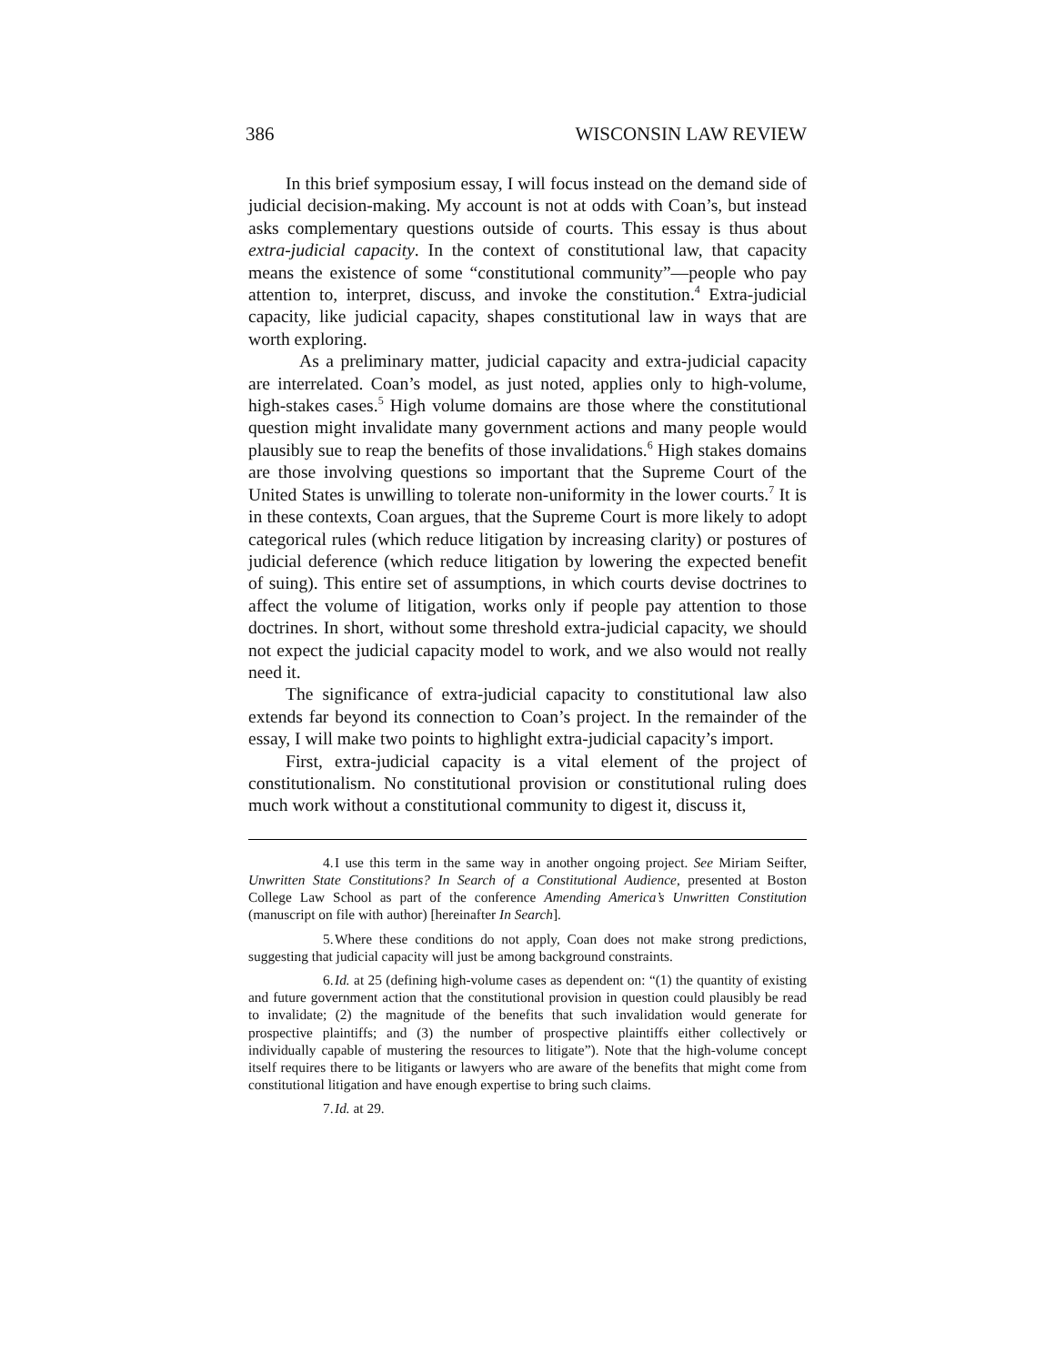386 WISCONSIN LAW REVIEW
In this brief symposium essay, I will focus instead on the demand side of judicial decision-making. My account is not at odds with Coan’s, but instead asks complementary questions outside of courts. This essay is thus about extra-judicial capacity. In the context of constitutional law, that capacity means the existence of some “constitutional community”—people who pay attention to, interpret, discuss, and invoke the constitution.<sup>4</sup> Extra-judicial capacity, like judicial capacity, shapes constitutional law in ways that are worth exploring.
As a preliminary matter, judicial capacity and extra-judicial capacity are interrelated. Coan’s model, as just noted, applies only to high-volume, high-stakes cases.<sup>5</sup> High volume domains are those where the constitutional question might invalidate many government actions and many people would plausibly sue to reap the benefits of those invalidations.<sup>6</sup> High stakes domains are those involving questions so important that the Supreme Court of the United States is unwilling to tolerate non-uniformity in the lower courts.<sup>7</sup> It is in these contexts, Coan argues, that the Supreme Court is more likely to adopt categorical rules (which reduce litigation by increasing clarity) or postures of judicial deference (which reduce litigation by lowering the expected benefit of suing). This entire set of assumptions, in which courts devise doctrines to affect the volume of litigation, works only if people pay attention to those doctrines. In short, without some threshold extra-judicial capacity, we should not expect the judicial capacity model to work, and we also would not really need it.
The significance of extra-judicial capacity to constitutional law also extends far beyond its connection to Coan’s project. In the remainder of the essay, I will make two points to highlight extra-judicial capacity’s import.
First, extra-judicial capacity is a vital element of the project of constitutionalism. No constitutional provision or constitutional ruling does much work without a constitutional community to digest it, discuss it,
4. I use this term in the same way in another ongoing project. See Miriam Seifter, Unwritten State Constitutions? In Search of a Constitutional Audience, presented at Boston College Law School as part of the conference Amending America’s Unwritten Constitution (manuscript on file with author) [hereinafter In Search].
5. Where these conditions do not apply, Coan does not make strong predictions, suggesting that judicial capacity will just be among background constraints.
6. Id. at 25 (defining high-volume cases as dependent on: “(1) the quantity of existing and future government action that the constitutional provision in question could plausibly be read to invalidate; (2) the magnitude of the benefits that such invalidation would generate for prospective plaintiffs; and (3) the number of prospective plaintiffs either collectively or individually capable of mustering the resources to litigate”). Note that the high-volume concept itself requires there to be litigants or lawyers who are aware of the benefits that might come from constitutional litigation and have enough expertise to bring such claims.
7. Id. at 29.